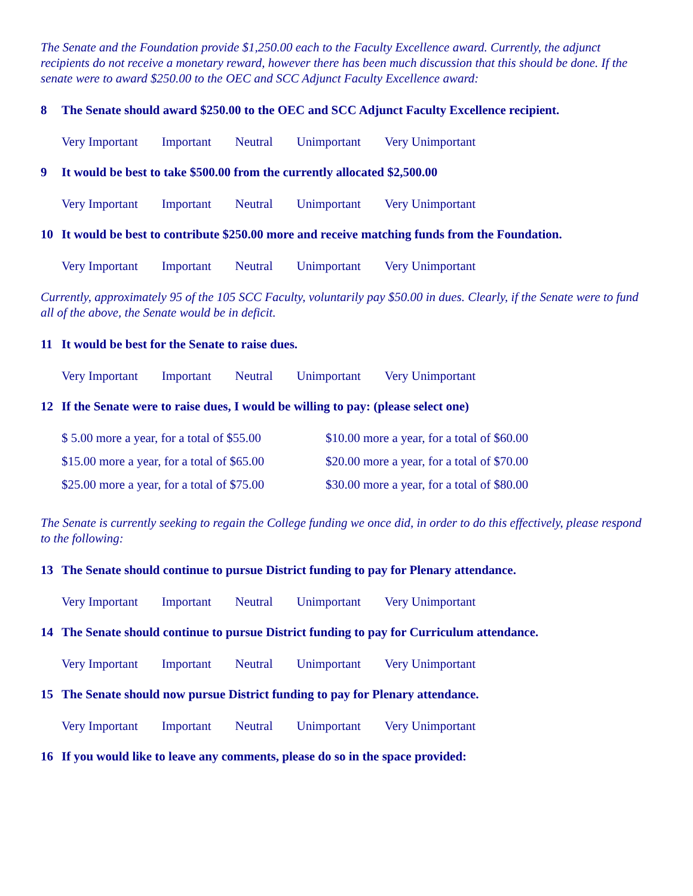The Senate and the Foundation provide $1,250.00 each to the Faculty Excellence award. Currently, the adjunct recipients do not receive a monetary reward, however there has been much discussion that this should be done. If the senate were to award $250.00 to the OEC and SCC Adjunct Faculty Excellence award:
8 The Senate should award $250.00 to the OEC and SCC Adjunct Faculty Excellence recipient.
Very Important Important Neutral Unimportant Very Unimportant
9 It would be best to take $500.00 from the currently allocated $2,500.00
Very Important Important Neutral Unimportant Very Unimportant
10 It would be best to contribute $250.00 more and receive matching funds from the Foundation.
Very Important Important Neutral Unimportant Very Unimportant
Currently, approximately 95 of the 105 SCC Faculty, voluntarily pay $50.00 in dues. Clearly, if the Senate were to fund all of the above, the Senate would be in deficit.
11 It would be best for the Senate to raise dues.
Very Important Important Neutral Unimportant Very Unimportant
12 If the Senate were to raise dues, I would be willing to pay: (please select one)
$ 5.00 more a year, for a total of $55.00 $10.00 more a year, for a total of $60.00 $15.00 more a year, for a total of $65.00 $20.00 more a year, for a total of $70.00 $25.00 more a year, for a total of $75.00 $30.00 more a year, for a total of $80.00
The Senate is currently seeking to regain the College funding we once did, in order to do this effectively, please respond to the following:
13 The Senate should continue to pursue District funding to pay for Plenary attendance.
Very Important Important Neutral Unimportant Very Unimportant
14 The Senate should continue to pursue District funding to pay for Curriculum attendance.
Very Important Important Neutral Unimportant Very Unimportant
15 The Senate should now pursue District funding to pay for Plenary attendance.
Very Important Important Neutral Unimportant Very Unimportant
16 If you would like to leave any comments, please do so in the space provided: